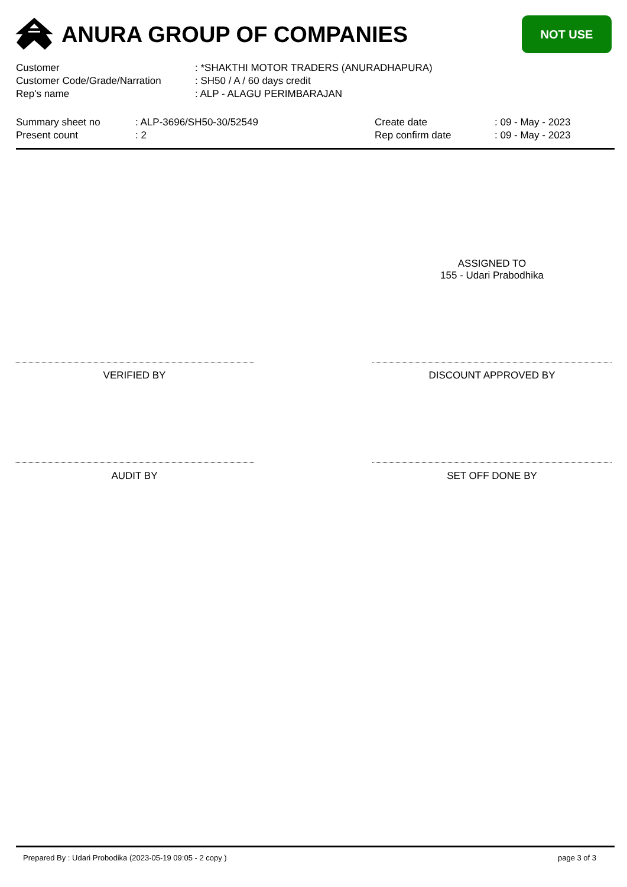ANURA GROUP OF COMPANIES
NOT USE
| Customer | : *SHAKTHI MOTOR TRADERS (ANURADHAPURA) |
| Customer Code/Grade/Narration | : SH50 / A / 60 days credit |
| Rep's name | : ALP - ALAGU PERIMBARAJAN |
Summary sheet no
Present count
: ALP-3696/SH50-30/52549
: 2
Create date
Rep confirm date
: 09 - May - 2023
: 09 - May - 2023
ASSIGNED TO
155 - Udari Prabodhika
VERIFIED BY DISCOUNT APPROVED BY
AUDIT BY SET OFF DONE BY
Prepared By : Udari Probodika (2023-05-19 09:05 - 2 copy ) page 3 of 3